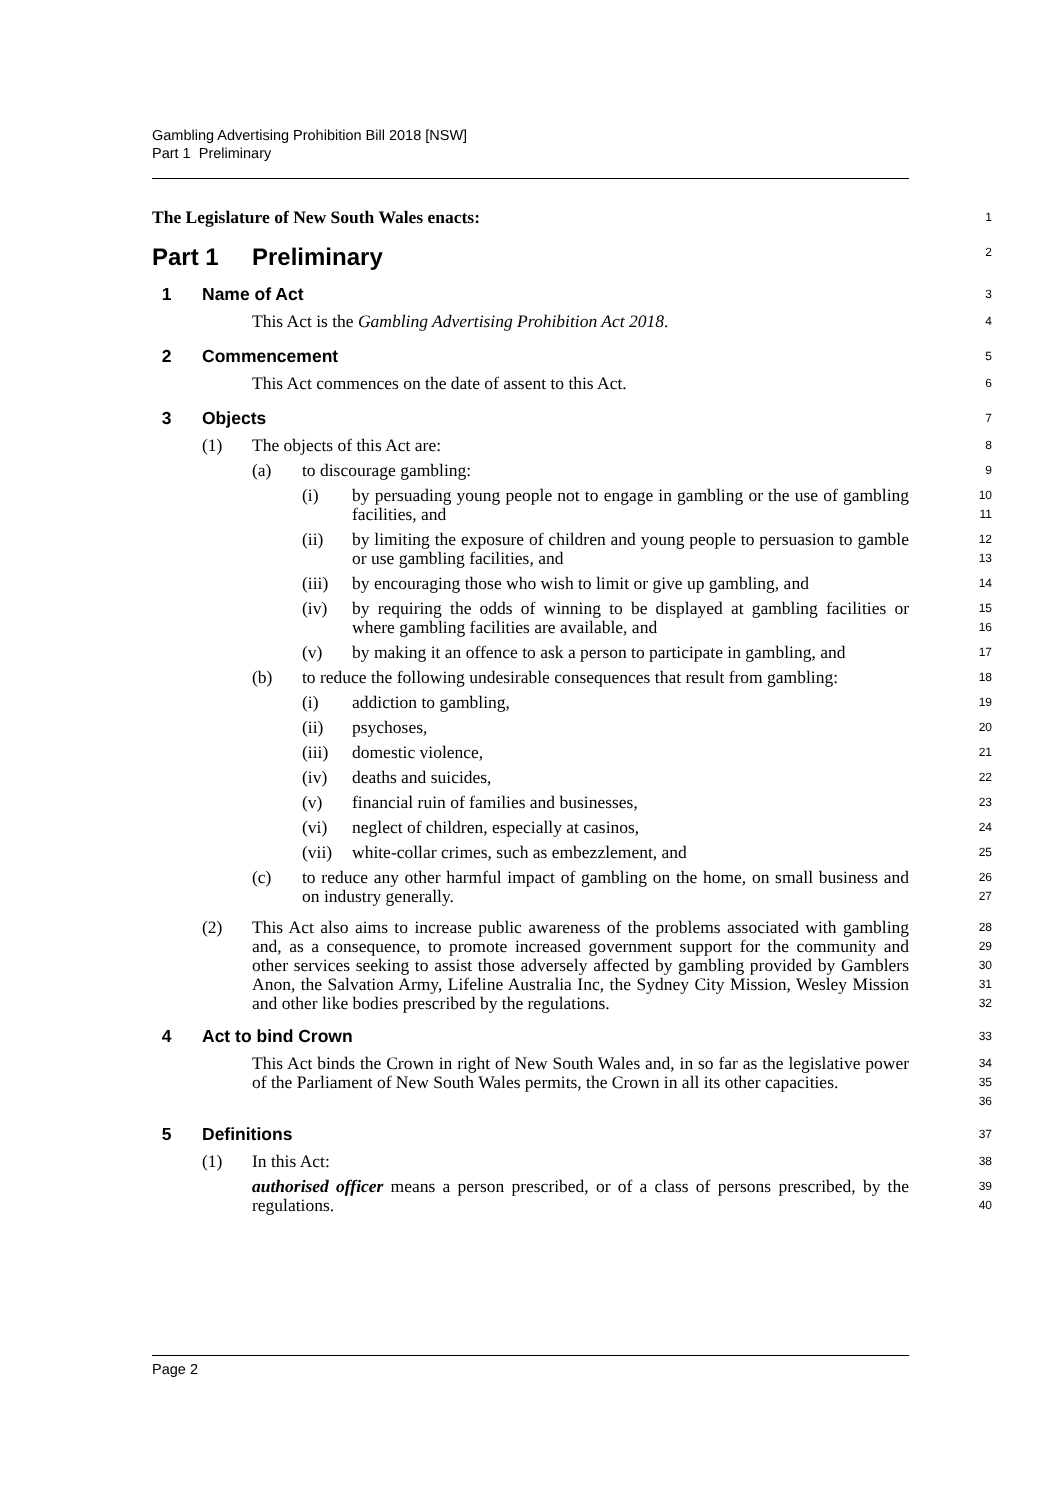Gambling Advertising Prohibition Bill 2018 [NSW]
Part 1 Preliminary
The Legislature of New South Wales enacts:
1
Part 1 Preliminary
2
1 Name of Act
3
This Act is the Gambling Advertising Prohibition Act 2018.
4
2 Commencement
5
This Act commences on the date of assent to this Act.
6
3 Objects
7
(1) The objects of this Act are:
8
(a) to discourage gambling:
9
(i) by persuading young people not to engage in gambling or the use of gambling facilities, and
10
11
(ii) by limiting the exposure of children and young people to persuasion to gamble or use gambling facilities, and
12
13
(iii) by encouraging those who wish to limit or give up gambling, and
14
(iv) by requiring the odds of winning to be displayed at gambling facilities or where gambling facilities are available, and
15
16
(v) by making it an offence to ask a person to participate in gambling, and
17
(b) to reduce the following undesirable consequences that result from gambling:
18
(i) addiction to gambling,
19
(ii) psychoses,
20
(iii) domestic violence,
21
(iv) deaths and suicides,
22
(v) financial ruin of families and businesses,
23
(vi) neglect of children, especially at casinos,
24
(vii) white-collar crimes, such as embezzlement, and
25
(c) to reduce any other harmful impact of gambling on the home, on small business and on industry generally.
26
27
(2) This Act also aims to increase public awareness of the problems associated with gambling and, as a consequence, to promote increased government support for the community and other services seeking to assist those adversely affected by gambling provided by Gamblers Anon, the Salvation Army, Lifeline Australia Inc, the Sydney City Mission, Wesley Mission and other like bodies prescribed by the regulations.
28
29
30
31
32
4 Act to bind Crown
33
This Act binds the Crown in right of New South Wales and, in so far as the legislative power of the Parliament of New South Wales permits, the Crown in all its other capacities.
34
35
36
5 Definitions
37
(1) In this Act:
38
authorised officer means a person prescribed, or of a class of persons prescribed, by the regulations.
39
40
Page 2